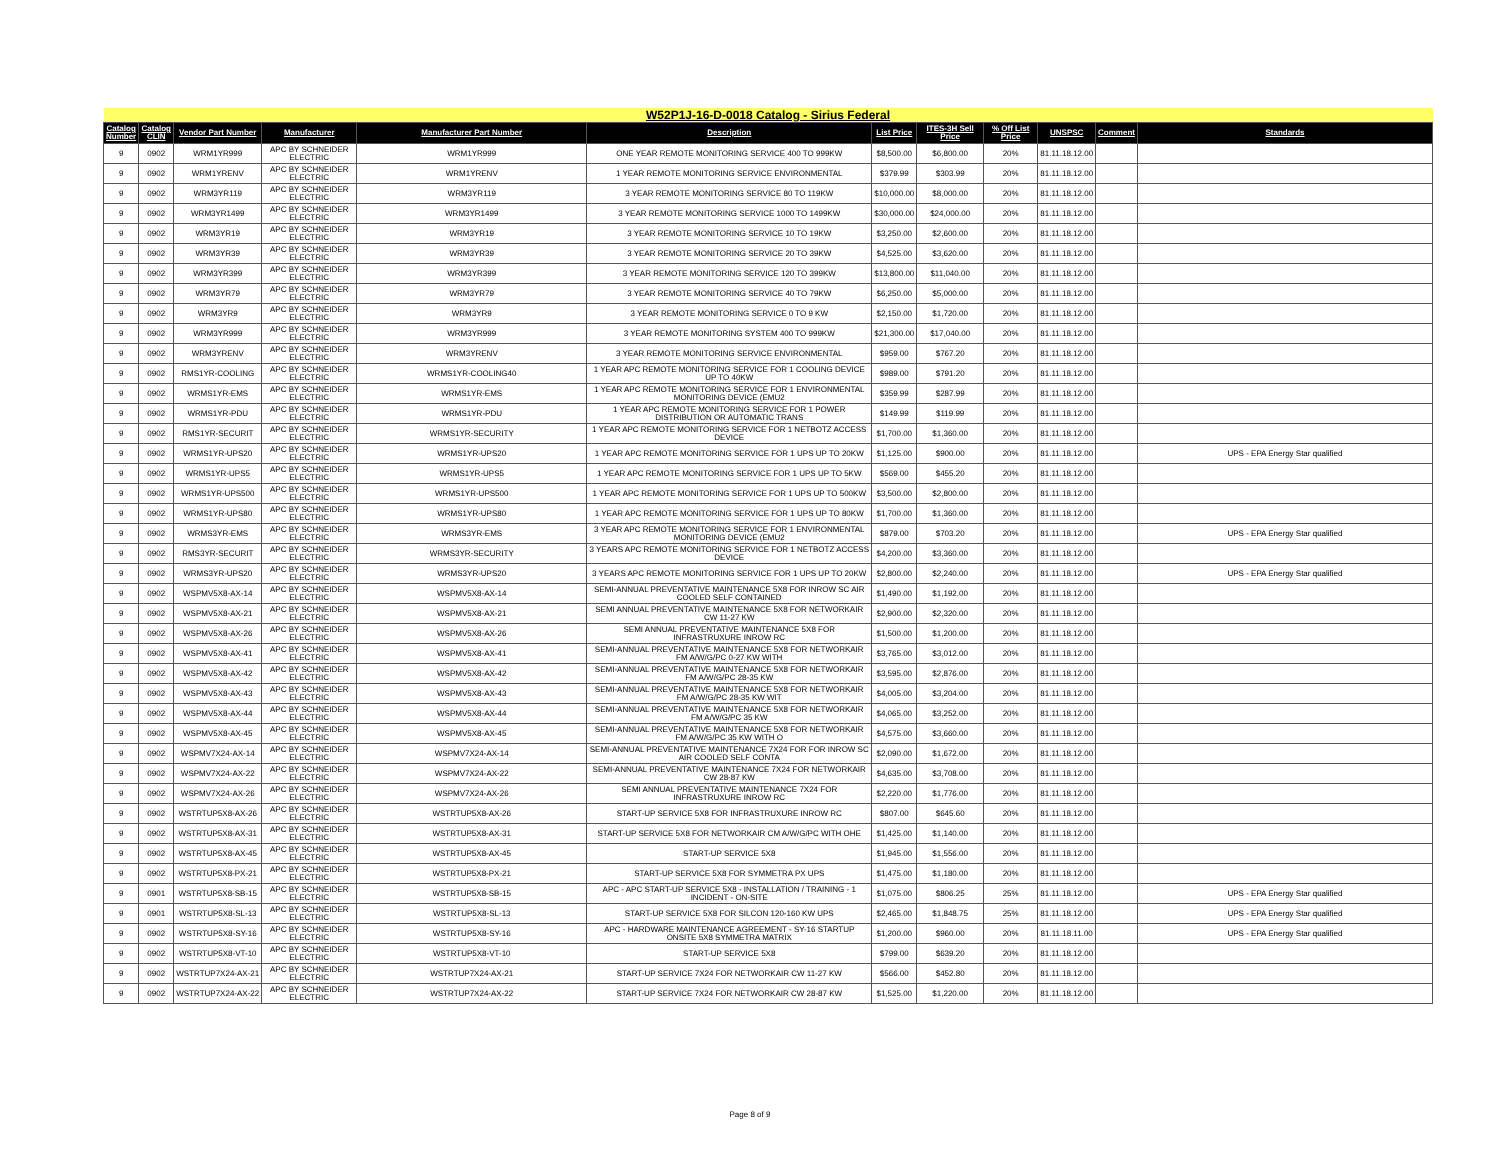| W52P1J-16-D-0018 Catalog - Sirius Federal | | | | | | | | | | | |
| Catalog Number | Catalog CLIN | Vendor Part Number | Manufacturer | Manufacturer Part Number | Description | List Price | ITES-3H Sell Price | % Off List Price | UNSPSC | Comment | Standards |
| 9 | 0902 | WRM1YR999 | APC BY SCHNEIDER ELECTRIC | WRM1YR999 | ONE YEAR REMOTE MONITORING SERVICE 400 TO 999KW | $8,500.00 | $6,800.00 | 20% | 81.11.18.12.00 | | |
| 9 | 0902 | WRM1YRENV | APC BY SCHNEIDER ELECTRIC | WRM1YRENV | 1 YEAR REMOTE MONITORING SERVICE ENVIRONMENTAL | $379.99 | $303.99 | 20% | 81.11.18.12.00 | | |
| 9 | 0902 | WRM3YR119 | APC BY SCHNEIDER ELECTRIC | WRM3YR119 | 3 YEAR REMOTE MONITORING SERVICE 80 TO 119KW | $10,000.00 | $8,000.00 | 20% | 81.11.18.12.00 | | |
| 9 | 0902 | WRM3YR1499 | APC BY SCHNEIDER ELECTRIC | WRM3YR1499 | 3 YEAR REMOTE MONITORING SERVICE 1000 TO 1499KW | $30,000.00 | $24,000.00 | 20% | 81.11.18.12.00 | | |
| 9 | 0902 | WRM3YR19 | APC BY SCHNEIDER ELECTRIC | WRM3YR19 | 3 YEAR REMOTE MONITORING SERVICE 10 TO 19KW | $3,250.00 | $2,600.00 | 20% | 81.11.18.12.00 | | |
| 9 | 0902 | WRM3YR39 | APC BY SCHNEIDER ELECTRIC | WRM3YR39 | 3 YEAR REMOTE MONITORING SERVICE 20 TO 39KW | $4,525.00 | $3,620.00 | 20% | 81.11.18.12.00 | | |
| 9 | 0902 | WRM3YR399 | APC BY SCHNEIDER ELECTRIC | WRM3YR399 | 3 YEAR REMOTE MONITORING SERVICE 120 TO 399KW | $13,800.00 | $11,040.00 | 20% | 81.11.18.12.00 | | |
| 9 | 0902 | WRM3YR79 | APC BY SCHNEIDER ELECTRIC | WRM3YR79 | 3 YEAR REMOTE MONITORING SERVICE 40 TO 79KW | $6,250.00 | $5,000.00 | 20% | 81.11.18.12.00 | | |
| 9 | 0902 | WRM3YR9 | APC BY SCHNEIDER ELECTRIC | WRM3YR9 | 3 YEAR REMOTE MONITORING SERVICE 0 TO 9 KW | $2,150.00 | $1,720.00 | 20% | 81.11.18.12.00 | | |
| 9 | 0902 | WRM3YR999 | APC BY SCHNEIDER ELECTRIC | WRM3YR999 | 3 YEAR REMOTE MONITORING SYSTEM 400 TO 999KW | $21,300.00 | $17,040.00 | 20% | 81.11.18.12.00 | | |
| 9 | 0902 | WRM3YRENV | APC BY SCHNEIDER ELECTRIC | WRM3YRENV | 3 YEAR REMOTE MONITORING SERVICE ENVIRONMENTAL | $959.00 | $767.20 | 20% | 81.11.18.12.00 | | |
| 9 | 0902 | RMS1YR-COOLING | APC BY SCHNEIDER ELECTRIC | WRMS1YR-COOLING40 | 1 YEAR APC REMOTE MONITORING SERVICE FOR 1 COOLING DEVICE UP TO 40KW | $989.00 | $791.20 | 20% | 81.11.18.12.00 | | |
| 9 | 0902 | WRMS1YR-EMS | APC BY SCHNEIDER ELECTRIC | WRMS1YR-EMS | 1 YEAR APC REMOTE MONITORING SERVICE FOR 1 ENVIRONMENTAL MONITORING DEVICE (EMU2 | $359.99 | $287.99 | 20% | 81.11.18.12.00 | | |
| 9 | 0902 | WRMS1YR-PDU | APC BY SCHNEIDER ELECTRIC | WRMS1YR-PDU | 1 YEAR APC REMOTE MONITORING SERVICE FOR 1 POWER DISTRIBUTION OR AUTOMATIC TRANS | $149.99 | $119.99 | 20% | 81.11.18.12.00 | | |
| 9 | 0902 | RMS1YR-SECURIT | APC BY SCHNEIDER ELECTRIC | WRMS1YR-SECURITY | 1 YEAR APC REMOTE MONITORING SERVICE FOR 1 NETBOTZ ACCESS DEVICE | $1,700.00 | $1,360.00 | 20% | 81.11.18.12.00 | | |
| 9 | 0902 | WRMS1YR-UPS20 | APC BY SCHNEIDER ELECTRIC | WRMS1YR-UPS20 | 1 YEAR APC REMOTE MONITORING SERVICE FOR 1 UPS UP TO 20KW | $1,125.00 | $900.00 | 20% | 81.11.18.12.00 | | UPS - EPA Energy Star qualified |
| 9 | 0902 | WRMS1YR-UPS5 | APC BY SCHNEIDER ELECTRIC | WRMS1YR-UPS5 | 1 YEAR APC REMOTE MONITORING SERVICE FOR 1 UPS UP TO 5KW | $569.00 | $455.20 | 20% | 81.11.18.12.00 | | |
| 9 | 0902 | WRMS1YR-UPS500 | APC BY SCHNEIDER ELECTRIC | WRMS1YR-UPS500 | 1 YEAR APC REMOTE MONITORING SERVICE FOR 1 UPS UP TO 500KW | $3,500.00 | $2,800.00 | 20% | 81.11.18.12.00 | | |
| 9 | 0902 | WRMS1YR-UPS80 | APC BY SCHNEIDER ELECTRIC | WRMS1YR-UPS80 | 1 YEAR APC REMOTE MONITORING SERVICE FOR 1 UPS UP TO 80KW | $1,700.00 | $1,360.00 | 20% | 81.11.18.12.00 | | |
| 9 | 0902 | WRMS3YR-EMS | APC BY SCHNEIDER ELECTRIC | WRMS3YR-EMS | 3 YEAR APC REMOTE MONITORING SERVICE FOR 1 ENVIRONMENTAL MONITORING DEVICE (EMU2 | $879.00 | $703.20 | 20% | 81.11.18.12.00 | | UPS - EPA Energy Star qualified |
| 9 | 0902 | RMS3YR-SECURIT | APC BY SCHNEIDER ELECTRIC | WRMS3YR-SECURITY | 3 YEARS APC REMOTE MONITORING SERVICE FOR 1 NETBOTZ ACCESS DEVICE | $4,200.00 | $3,360.00 | 20% | 81.11.18.12.00 | | |
| 9 | 0902 | WRMS3YR-UPS20 | APC BY SCHNEIDER ELECTRIC | WRMS3YR-UPS20 | 3 YEARS APC REMOTE MONITORING SERVICE FOR 1 UPS UP TO 20KW | $2,800.00 | $2,240.00 | 20% | 81.11.18.12.00 | | UPS - EPA Energy Star qualified |
| 9 | 0902 | WSPMV5X8-AX-14 | APC BY SCHNEIDER ELECTRIC | WSPMV5X8-AX-14 | SEMI-ANNUAL PREVENTATIVE MAINTENANCE 5X8 FOR INROW SC AIR COOLED SELF CONTAINED | $1,490.00 | $1,192.00 | 20% | 81.11.18.12.00 | | |
| 9 | 0902 | WSPMV5X8-AX-21 | APC BY SCHNEIDER ELECTRIC | WSPMV5X8-AX-21 | SEMI ANNUAL PREVENTATIVE MAINTENANCE 5X8 FOR NETWORKAIR CW 11-27 KW | $2,900.00 | $2,320.00 | 20% | 81.11.18.12.00 | | |
| 9 | 0902 | WSPMV5X8-AX-26 | APC BY SCHNEIDER ELECTRIC | WSPMV5X8-AX-26 | SEMI ANNUAL PREVENTATIVE MAINTENANCE 5X8 FOR INFRASTRUXURE INROW RC | $1,500.00 | $1,200.00 | 20% | 81.11.18.12.00 | | |
| 9 | 0902 | WSPMV5X8-AX-41 | APC BY SCHNEIDER ELECTRIC | WSPMV5X8-AX-41 | SEMI-ANNUAL PREVENTATIVE MAINTENANCE 5X8 FOR NETWORKAIR FM A/W/G/PC 0-27 KW WITH | $3,765.00 | $3,012.00 | 20% | 81.11.18.12.00 | | |
| 9 | 0902 | WSPMV5X8-AX-42 | APC BY SCHNEIDER ELECTRIC | WSPMV5X8-AX-42 | SEMI-ANNUAL PREVENTATIVE MAINTENANCE 5X8 FOR NETWORKAIR FM A/W/G/PC 28-35 KW | $3,595.00 | $2,876.00 | 20% | 81.11.18.12.00 | | |
| 9 | 0902 | WSPMV5X8-AX-43 | APC BY SCHNEIDER ELECTRIC | WSPMV5X8-AX-43 | SEMI-ANNUAL PREVENTATIVE MAINTENANCE 5X8 FOR NETWORKAIR FM A/W/G/PC 28-35 KW WIT | $4,005.00 | $3,204.00 | 20% | 81.11.18.12.00 | | |
| 9 | 0902 | WSPMV5X8-AX-44 | APC BY SCHNEIDER ELECTRIC | WSPMV5X8-AX-44 | SEMI-ANNUAL PREVENTATIVE MAINTENANCE 5X8 FOR NETWORKAIR FM A/W/G/PC 35 KW | $4,065.00 | $3,252.00 | 20% | 81.11.18.12.00 | | |
| 9 | 0902 | WSPMV5X8-AX-45 | APC BY SCHNEIDER ELECTRIC | WSPMV5X8-AX-45 | SEMI-ANNUAL PREVENTATIVE MAINTENANCE 5X8 FOR NETWORKAIR FM A/W/G/PC 35 KW WITH O | $4,575.00 | $3,660.00 | 20% | 81.11.18.12.00 | | |
| 9 | 0902 | WSPMV7X24-AX-14 | APC BY SCHNEIDER ELECTRIC | WSPMV7X24-AX-14 | SEMI-ANNUAL PREVENTATIVE MAINTENANCE 7X24 FOR FOR INROW SC AIR COOLED SELF CONTA | $2,090.00 | $1,672.00 | 20% | 81.11.18.12.00 | | |
| 9 | 0902 | WSPMV7X24-AX-22 | APC BY SCHNEIDER ELECTRIC | WSPMV7X24-AX-22 | SEMI-ANNUAL PREVENTATIVE MAINTENANCE 7X24 FOR NETWORKAIR CW 28-87 KW | $4,635.00 | $3,708.00 | 20% | 81.11.18.12.00 | | |
| 9 | 0902 | WSPMV7X24-AX-26 | APC BY SCHNEIDER ELECTRIC | WSPMV7X24-AX-26 | SEMI ANNUAL PREVENTATIVE MAINTENANCE 7X24 FOR INFRASTRUXURE INROW RC | $2,220.00 | $1,776.00 | 20% | 81.11.18.12.00 | | |
| 9 | 0902 | WSTRTUP5X8-AX-26 | APC BY SCHNEIDER ELECTRIC | WSTRTUP5X8-AX-26 | START-UP SERVICE 5X8 FOR INFRASTRUXURE INROW RC | $807.00 | $645.60 | 20% | 81.11.18.12.00 | | |
| 9 | 0902 | WSTRTUP5X8-AX-31 | APC BY SCHNEIDER ELECTRIC | WSTRTUP5X8-AX-31 | START-UP SERVICE 5X8 FOR NETWORKAIR CM A/W/G/PC WITH OHE | $1,425.00 | $1,140.00 | 20% | 81.11.18.12.00 | | |
| 9 | 0902 | WSTRTUP5X8-AX-45 | APC BY SCHNEIDER ELECTRIC | WSTRTUP5X8-AX-45 | START-UP SERVICE 5X8 | $1,945.00 | $1,556.00 | 20% | 81.11.18.12.00 | | |
| 9 | 0902 | WSTRTUP5X8-PX-21 | APC BY SCHNEIDER ELECTRIC | WSTRTUP5X8-PX-21 | START-UP SERVICE 5X8 FOR SYMMETRA PX UPS | $1,475.00 | $1,180.00 | 20% | 81.11.18.12.00 | | |
| 9 | 0901 | WSTRTUP5X8-SB-15 | APC BY SCHNEIDER ELECTRIC | WSTRTUP5X8-SB-15 | APC - APC START-UP SERVICE 5X8 - INSTALLATION / TRAINING - 1 INCIDENT - ON-SITE | $1,075.00 | $806.25 | 25% | 81.11.18.12.00 | | UPS - EPA Energy Star qualified |
| 9 | 0901 | WSTRTUP5X8-SL-13 | APC BY SCHNEIDER ELECTRIC | WSTRTUP5X8-SL-13 | START-UP SERVICE 5X8 FOR SILCON 120-160 KW UPS | $2,465.00 | $1,848.75 | 25% | 81.11.18.12.00 | | UPS - EPA Energy Star qualified |
| 9 | 0902 | WSTRTUP5X8-SY-16 | APC BY SCHNEIDER ELECTRIC | WSTRTUP5X8-SY-16 | APC - HARDWARE MAINTENANCE AGREEMENT - SY-16 STARTUP ONSITE 5X8 SYMMETRA MATRIX | $1,200.00 | $960.00 | 20% | 81.11.18.11.00 | | UPS - EPA Energy Star qualified |
| 9 | 0902 | WSTRTUP5X8-VT-10 | APC BY SCHNEIDER ELECTRIC | WSTRTUP5X8-VT-10 | START-UP SERVICE 5X8 | $799.00 | $639.20 | 20% | 81.11.18.12.00 | | |
| 9 | 0902 | WSTRTUP7X24-AX-21 | APC BY SCHNEIDER ELECTRIC | WSTRTUP7X24-AX-21 | START-UP SERVICE 7X24 FOR NETWORKAIR CW 11-27 KW | $566.00 | $452.80 | 20% | 81.11.18.12.00 | | |
| 9 | 0902 | WSTRTUP7X24-AX-22 | APC BY SCHNEIDER ELECTRIC | WSTRTUP7X24-AX-22 | START-UP SERVICE 7X24 FOR NETWORKAIR CW 28-87 KW | $1,525.00 | $1,220.00 | 20% | 81.11.18.12.00 | | |
Page 8 of 9